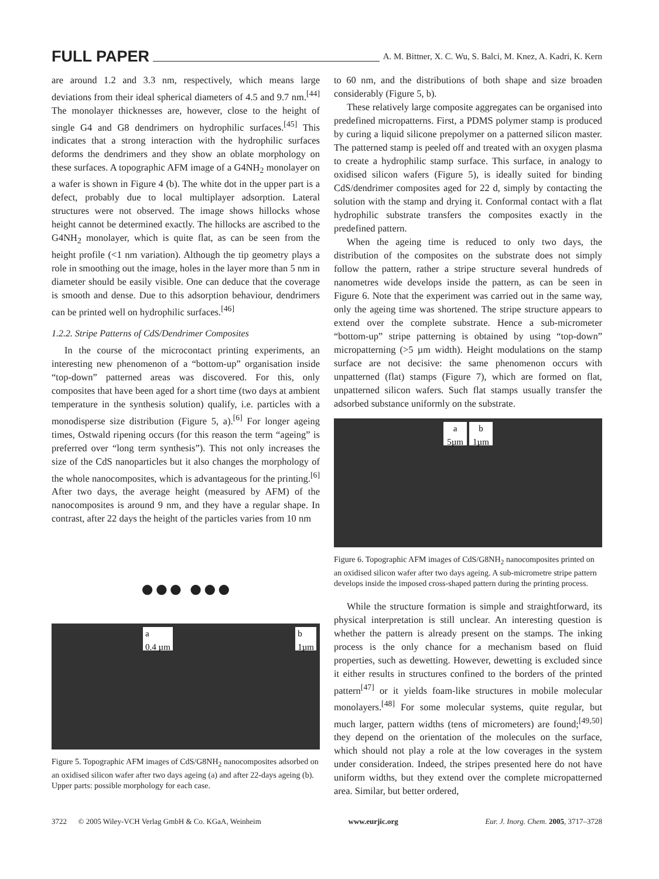FULL PAPER A. M. Bittner, X. C. Wu, S. Balci, M. Knez, A. Kadri, K. Kern
are around 1.2 and 3.3 nm, respectively, which means large deviations from their ideal spherical diameters of 4.5 and 9.7 nm.<sup>[44]</sup> The monolayer thicknesses are, however, close to the height of single G4 and G8 dendrimers on hydrophilic surfaces.<sup>[45]</sup> This indicates that a strong interaction with the hydrophilic surfaces deforms the dendrimers and they show an oblate morphology on these surfaces. A topographic AFM image of a G4NH<sub>2</sub> monolayer on a wafer is shown in Figure 4 (b). The white dot in the upper part is a defect, probably due to local multiplayer adsorption. Lateral structures were not observed. The image shows hillocks whose height cannot be determined exactly. The hillocks are ascribed to the G4NH<sub>2</sub> monolayer, which is quite flat, as can be seen from the height profile (<1 nm variation). Although the tip geometry plays a role in smoothing out the image, holes in the layer more than 5 nm in diameter should be easily visible. One can deduce that the coverage is smooth and dense. Due to this adsorption behaviour, dendrimers can be printed well on hydrophilic surfaces.<sup>[46]</sup>
1.2.2. Stripe Patterns of CdS/Dendrimer Composites
In the course of the microcontact printing experiments, an interesting new phenomenon of a “bottom-up” organisation inside “top-down” patterned areas was discovered. For this, only composites that have been aged for a short time (two days at ambient temperature in the synthesis solution) qualify, i.e. particles with a monodisperse size distribution (Figure 5, a).<sup>[6]</sup> For longer ageing times, Ostwald ripening occurs (for this reason the term “ageing” is preferred over “long term synthesis”). This not only increases the size of the CdS nanoparticles but it also changes the morphology of the whole nanocomposites, which is advantageous for the printing.<sup>[6]</sup> After two days, the average height (measured by AFM) of the nanocomposites is around 9 nm, and they have a regular shape. In contrast, after 22 days the height of the particles varies from 10 nm
●●● ●●●
a
0.4 µm b
1µm
Figure 5. Topographic AFM images of CdS/G8NH<sub>2</sub> nanocomposites adsorbed on an oxidised silicon wafer after two days ageing (a) and after 22-days ageing (b). Upper parts: possible morphology for each case.
to 60 nm, and the distributions of both shape and size broaden considerably (Figure 5, b).
These relatively large composite aggregates can be organised into predefined micropatterns. First, a PDMS polymer stamp is produced by curing a liquid silicone prepolymer on a patterned silicon master. The patterned stamp is peeled off and treated with an oxygen plasma to create a hydrophilic stamp surface. This surface, in analogy to oxidised silicon wafers (Figure 5), is ideally suited for binding CdS/dendrimer composites aged for 22 d, simply by contacting the solution with the stamp and drying it. Conformal contact with a flat hydrophilic substrate transfers the composites exactly in the predefined pattern.
When the ageing time is reduced to only two days, the distribution of the composites on the substrate does not simply follow the pattern, rather a stripe structure several hundreds of nanometres wide develops inside the pattern, as can be seen in Figure 6. Note that the experiment was carried out in the same way, only the ageing time was shortened. The stripe structure appears to extend over the complete substrate. Hence a sub-micrometer “bottom-up” stripe patterning is obtained by using “top-down” micropatterning (>5 µm width). Height modulations on the stamp surface are not decisive: the same phenomenon occurs with unpatterned (flat) stamps (Figure 7), which are formed on flat, unpatterned silicon wafers. Such flat stamps usually transfer the adsorbed substance uniformly on the substrate.
a
5µm b
1µm
Figure 6. Topographic AFM images of CdS/G8NH<sub>2</sub> nanocomposites printed on an oxidised silicon wafer after two days ageing. A sub-micrometre stripe pattern develops inside the imposed cross-shaped pattern during the printing process.
While the structure formation is simple and straightforward, its physical interpretation is still unclear. An interesting question is whether the pattern is already present on the stamps. The inking process is the only chance for a mechanism based on fluid properties, such as dewetting. However, dewetting is excluded since it either results in structures confined to the borders of the printed pattern<sup>[47]</sup> or it yields foam-like structures in mobile molecular monolayers.<sup>[48]</sup> For some molecular systems, quite regular, but much larger, pattern widths (tens of micrometers) are found;<sup>[49,50]</sup> they depend on the orientation of the molecules on the surface, which should not play a role at the low coverages in the system under consideration. Indeed, the stripes presented here do not have uniform widths, but they extend over the complete micropatterned area. Similar, but better ordered,
3722 © 2005 Wiley-VCH Verlag GmbH & Co. KGaA, Weinheim www.eurjic.org Eur. J. Inorg. Chem. 2005, 3717–3728